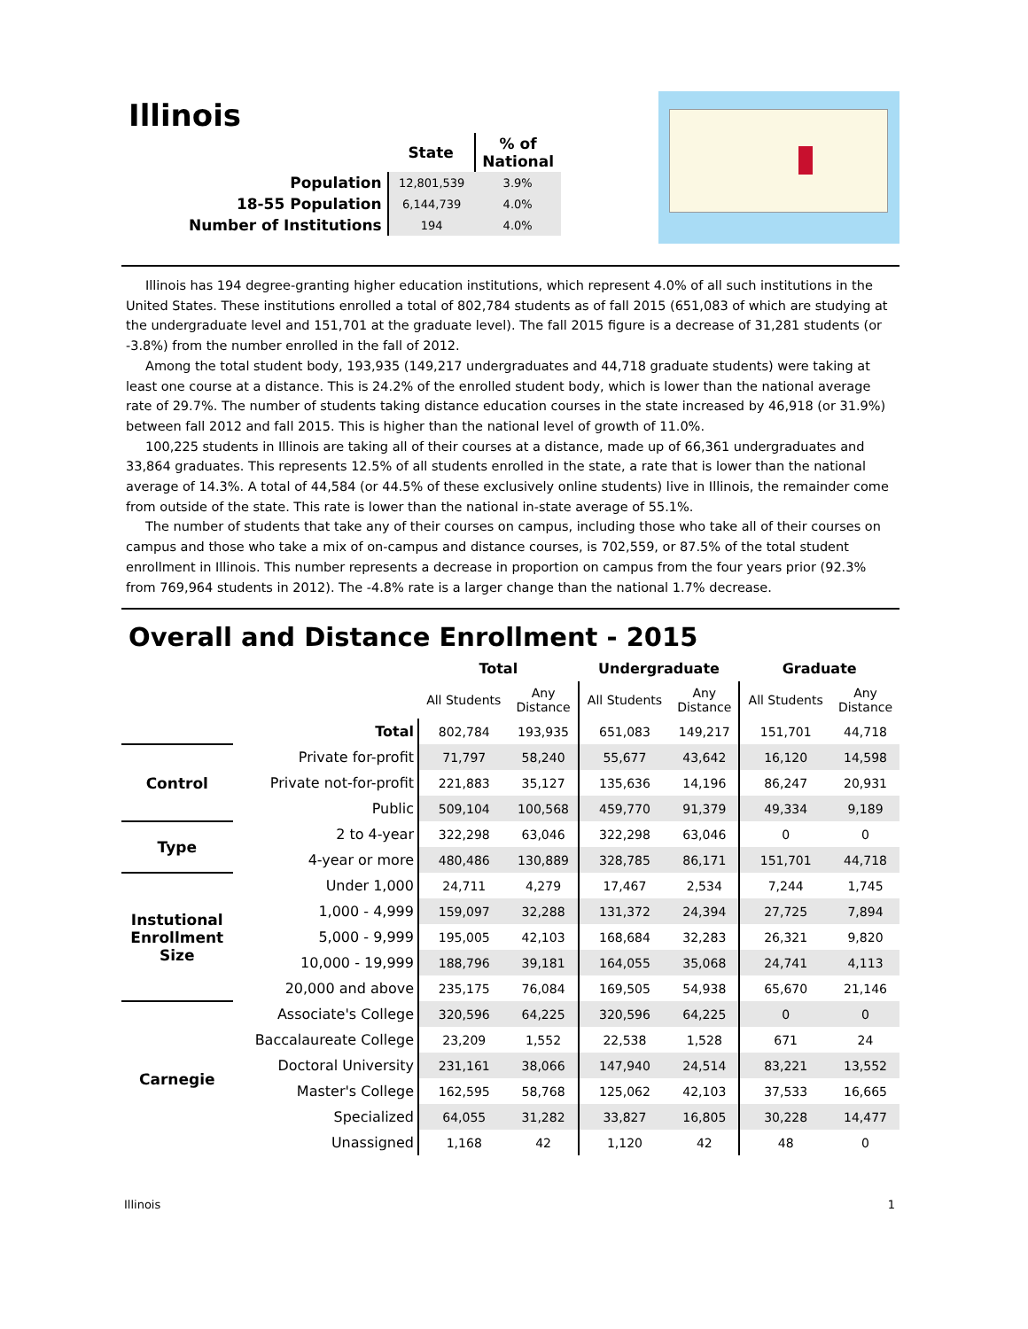Illinois
| | State | % of National |
| --- | --- | --- |
| Population | 12,801,539 | 3.9% |
| 18-55 Population | 6,144,739 | 4.0% |
| Number of Institutions | 194 | 4.0% |
Illinois has 194 degree-granting higher education institutions, which represent 4.0% of all such institutions in the United States. These institutions enrolled a total of 802,784 students as of fall 2015 (651,083 of which are studying at the undergraduate level and 151,701 at the graduate level). The fall 2015 figure is a decrease of 31,281 students (or -3.8%) from the number enrolled in the fall of 2012.
Among the total student body, 193,935 (149,217 undergraduates and 44,718 graduate students) were taking at least one course at a distance. This is 24.2% of the enrolled student body, which is lower than the national average rate of 29.7%. The number of students taking distance education courses in the state increased by 46,918 (or 31.9%) between fall 2012 and fall 2015. This is higher than the national level of growth of 11.0%.
100,225 students in Illinois are taking all of their courses at a distance, made up of 66,361 undergraduates and 33,864 graduates. This represents 12.5% of all students enrolled in the state, a rate that is lower than the national average of 14.3%. A total of 44,584 (or 44.5% of these exclusively online students) live in Illinois, the remainder come from outside of the state. This rate is lower than the national in-state average of 55.1%.
The number of students that take any of their courses on campus, including those who take all of their courses on campus and those who take a mix of on-campus and distance courses, is 702,559, or 87.5% of the total student enrollment in Illinois. This number represents a decrease in proportion on campus from the four years prior (92.3% from 769,964 students in 2012). The -4.8% rate is a larger change than the national 1.7% decrease.
Overall and Distance Enrollment - 2015
| | | Total | | Undergraduate | | Graduate | |
| --- | --- | --- | --- | --- | --- | --- | --- |
| | | All Students | Any Distance | All Students | Any Distance | All Students | Any Distance |
| | Total | 802,784 | 193,935 | 651,083 | 149,217 | 151,701 | 44,718 |
| Control | Private for-profit | 71,797 | 58,240 | 55,677 | 43,642 | 16,120 | 14,598 |
| | Private not-for-profit | 221,883 | 35,127 | 135,636 | 14,196 | 86,247 | 20,931 |
| | Public | 509,104 | 100,568 | 459,770 | 91,379 | 49,334 | 9,189 |
| Type | 2 to 4-year | 322,298 | 63,046 | 322,298 | 63,046 | 0 | 0 |
| | 4-year or more | 480,486 | 130,889 | 328,785 | 86,171 | 151,701 | 44,718 |
| Instutional Enrollment Size | Under 1,000 | 24,711 | 4,279 | 17,467 | 2,534 | 7,244 | 1,745 |
| | 1,000 - 4,999 | 159,097 | 32,288 | 131,372 | 24,394 | 27,725 | 7,894 |
| | 5,000 - 9,999 | 195,005 | 42,103 | 168,684 | 32,283 | 26,321 | 9,820 |
| | 10,000 - 19,999 | 188,796 | 39,181 | 164,055 | 35,068 | 24,741 | 4,113 |
| | 20,000 and above | 235,175 | 76,084 | 169,505 | 54,938 | 65,670 | 21,146 |
| Carnegie | Associate's College | 320,596 | 64,225 | 320,596 | 64,225 | 0 | 0 |
| | Baccalaureate College | 23,209 | 1,552 | 22,538 | 1,528 | 671 | 24 |
| | Doctoral University | 231,161 | 38,066 | 147,940 | 24,514 | 83,221 | 13,552 |
| | Master's College | 162,595 | 58,768 | 125,062 | 42,103 | 37,533 | 16,665 |
| | Specialized | 64,055 | 31,282 | 33,827 | 16,805 | 30,228 | 14,477 |
| | Unassigned | 1,168 | 42 | 1,120 | 42 | 48 | 0 |
Illinois 1